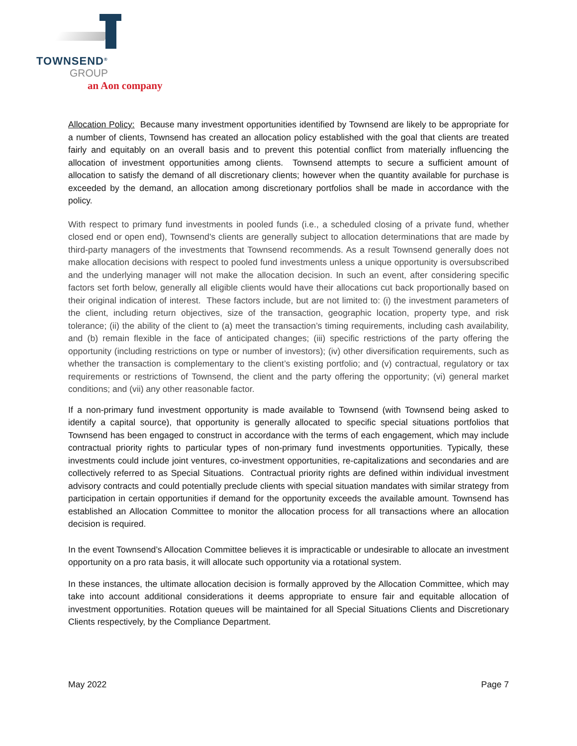TOWNSEND<sup>®</sup>
GROUP
an Aon company
Allocation Policy: Because many investment opportunities identified by Townsend are likely to be appropriate for a number of clients, Townsend has created an allocation policy established with the goal that clients are treated fairly and equitably on an overall basis and to prevent this potential conflict from materially influencing the allocation of investment opportunities among clients. Townsend attempts to secure a sufficient amount of allocation to satisfy the demand of all discretionary clients; however when the quantity available for purchase is exceeded by the demand, an allocation among discretionary portfolios shall be made in accordance with the policy.
With respect to primary fund investments in pooled funds (i.e., a scheduled closing of a private fund, whether closed end or open end), Townsend's clients are generally subject to allocation determinations that are made by third-party managers of the investments that Townsend recommends. As a result Townsend generally does not make allocation decisions with respect to pooled fund investments unless a unique opportunity is oversubscribed and the underlying manager will not make the allocation decision. In such an event, after considering specific factors set forth below, generally all eligible clients would have their allocations cut back proportionally based on their original indication of interest. These factors include, but are not limited to: (i) the investment parameters of the client, including return objectives, size of the transaction, geographic location, property type, and risk tolerance; (ii) the ability of the client to (a) meet the transaction’s timing requirements, including cash availability, and (b) remain flexible in the face of anticipated changes; (iii) specific restrictions of the party offering the opportunity (including restrictions on type or number of investors); (iv) other diversification requirements, such as whether the transaction is complementary to the client’s existing portfolio; and (v) contractual, regulatory or tax requirements or restrictions of Townsend, the client and the party offering the opportunity; (vi) general market conditions; and (vii) any other reasonable factor.
If a non-primary fund investment opportunity is made available to Townsend (with Townsend being asked to identify a capital source), that opportunity is generally allocated to specific special situations portfolios that Townsend has been engaged to construct in accordance with the terms of each engagement, which may include contractual priority rights to particular types of non-primary fund investments opportunities. Typically, these investments could include joint ventures, co-investment opportunities, re-capitalizations and secondaries and are collectively referred to as Special Situations. Contractual priority rights are defined within individual investment advisory contracts and could potentially preclude clients with special situation mandates with similar strategy from participation in certain opportunities if demand for the opportunity exceeds the available amount. Townsend has established an Allocation Committee to monitor the allocation process for all transactions where an allocation decision is required.
In the event Townsend’s Allocation Committee believes it is impracticable or undesirable to allocate an investment opportunity on a pro rata basis, it will allocate such opportunity via a rotational system.
In these instances, the ultimate allocation decision is formally approved by the Allocation Committee, which may take into account additional considerations it deems appropriate to ensure fair and equitable allocation of investment opportunities. Rotation queues will be maintained for all Special Situations Clients and Discretionary Clients respectively, by the Compliance Department.
May 2022 Page 7